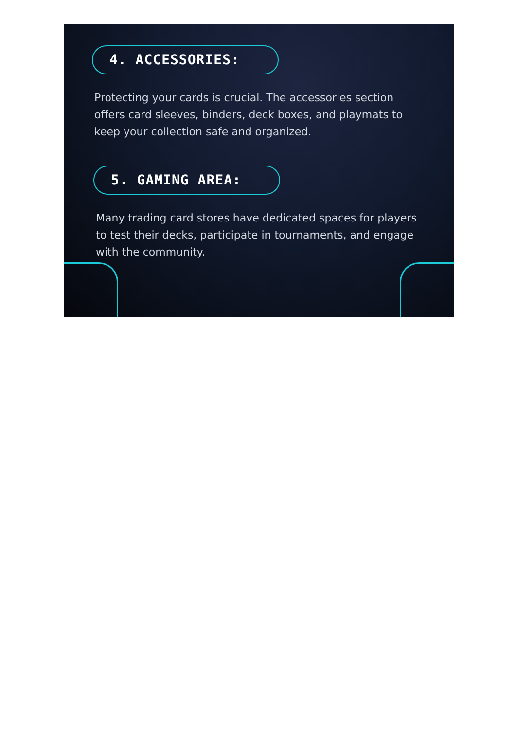4. ACCESSORIES:
Protecting your cards is crucial. The accessories section offers card sleeves, binders, deck boxes, and playmats to keep your collection safe and organized.
5. GAMING AREA:
Many trading card stores have dedicated spaces for players to test their decks, participate in tournaments, and engage with the community.